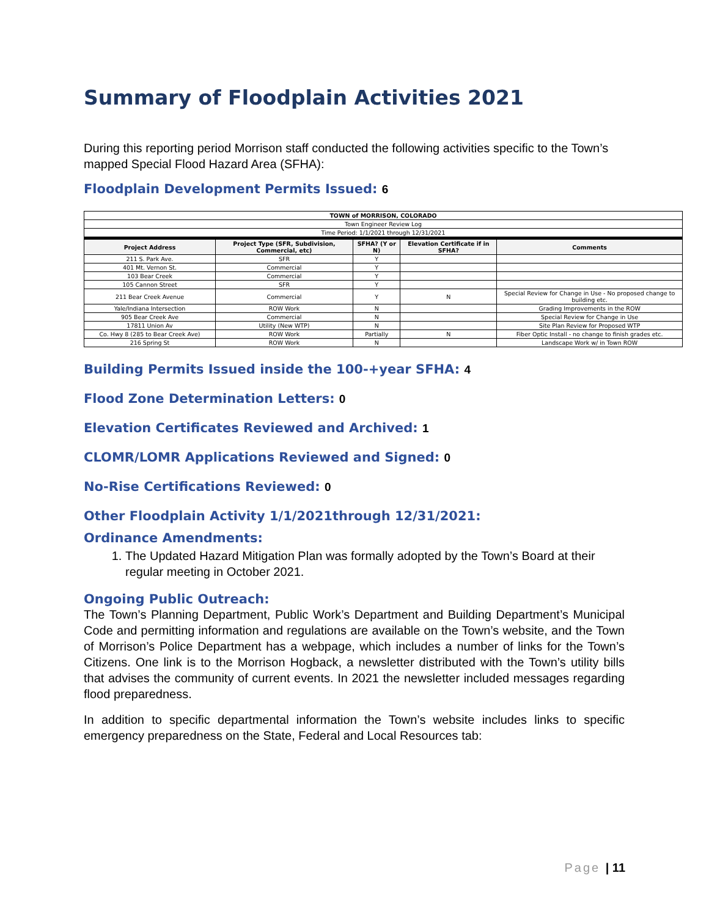Summary of Floodplain Activities 2021
During this reporting period Morrison staff conducted the following activities specific to the Town’s mapped Special Flood Hazard Area (SFHA):
Floodplain Development Permits Issued: 6
| TOWN of MORRISON, COLORADO | | | | |
| Town Engineer Review Log | | | | |
| Time Period: 1/1/2021 through 12/31/2021 | | | | |
| Project Address | Project Type (SFR, Subdivision, Commercial, etc) | SFHA? (Y or N) | Elevation Certificate if in SFHA? | Comments |
| 211 S. Park Ave. | SFR | Y | | |
| 401 Mt. Vernon St. | Commercial | Y | | |
| 103 Bear Creek | Commercial | Y | | |
| 105 Cannon Street | SFR | Y | | |
| 211 Bear Creek Avenue | Commercial | Y | N | Special Review for Change in Use - No proposed change to building etc. |
| Yale/Indiana Intersection | ROW Work | N | | Grading Improvements in the ROW |
| 905 Bear Creek Ave | Commercial | N | | Special Review for Change in Use |
| 17811 Union Av | Utility (New WTP) | N | | Site Plan Review for Proposed WTP |
| Co. Hwy 8 (285 to Bear Creek Ave) | ROW Work | Partially | N | Fiber Optic Install - no change to finish grades etc. |
| 216 Spring St | ROW Work | N | | Landscape Work w/ in Town ROW |
Building Permits Issued inside the 100-+year SFHA: 4
Flood Zone Determination Letters: 0
Elevation Certificates Reviewed and Archived: 1
CLOMR/LOMR Applications Reviewed and Signed: 0
No-Rise Certifications Reviewed: 0
Other Floodplain Activity 1/1/2021through 12/31/2021:
Ordinance Amendments:
1. The Updated Hazard Mitigation Plan was formally adopted by the Town’s Board at their regular meeting in October 2021.
Ongoing Public Outreach:
The Town’s Planning Department, Public Work’s Department and Building Department’s Municipal Code and permitting information and regulations are available on the Town’s website, and the Town of Morrison’s Police Department has a webpage, which includes a number of links for the Town’s Citizens. One link is to the Morrison Hogback, a newsletter distributed with the Town’s utility bills that advises the community of current events. In 2021 the newsletter included messages regarding flood preparedness.
In addition to specific departmental information the Town’s website includes links to specific emergency preparedness on the State, Federal and Local Resources tab:
Page | 11